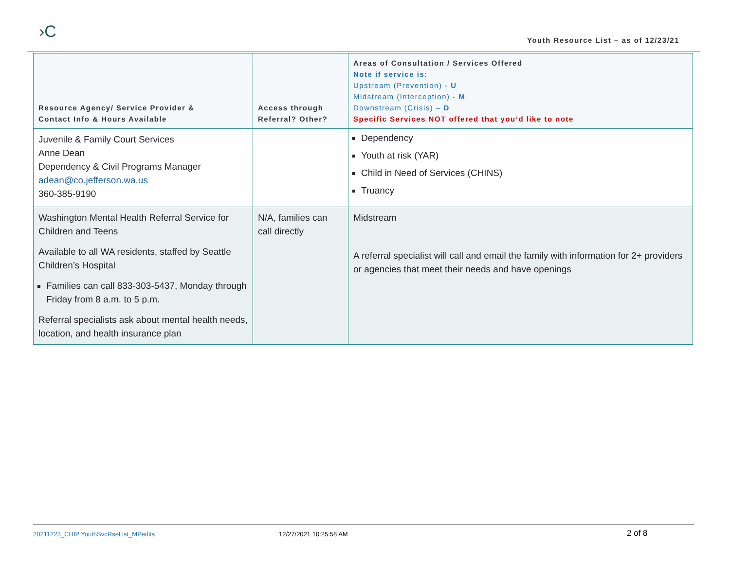›C
Youth Resource List – as of 12/23/21
| Resource Agency/ Service Provider & Contact Info & Hours Available | Access through Referral? Other? | Areas of Consultation / Services Offered Note if service is: Upstream (Prevention) - U Midstream (Interception) - M Downstream (Crisis) – D Specific Services NOT offered that you’d like to note |
| --- | --- | --- |
| Juvenile & Family Court Services Anne Dean Dependency & Civil Programs Manager adean@co.jefferson.wa.us 360-385-9190 | | Dependency Youth at risk (YAR) Child in Need of Services (CHINS) Truancy |
| Washington Mental Health Referral Service for Children and Teens Available to all WA residents, staffed by Seattle Children’s Hospital Families can call 833-303-5437, Monday through Friday from 8 a.m. to 5 p.m. Referral specialists ask about mental health needs, location, and health insurance plan | N/A, families can call directly | Midstream A referral specialist will call and email the family with information for 2+ providers or agencies that meet their needs and have openings |
20211223_CHIP YouthSvcRseList_MPedits 12/27/2021 10:25:58 AM 2 of 8